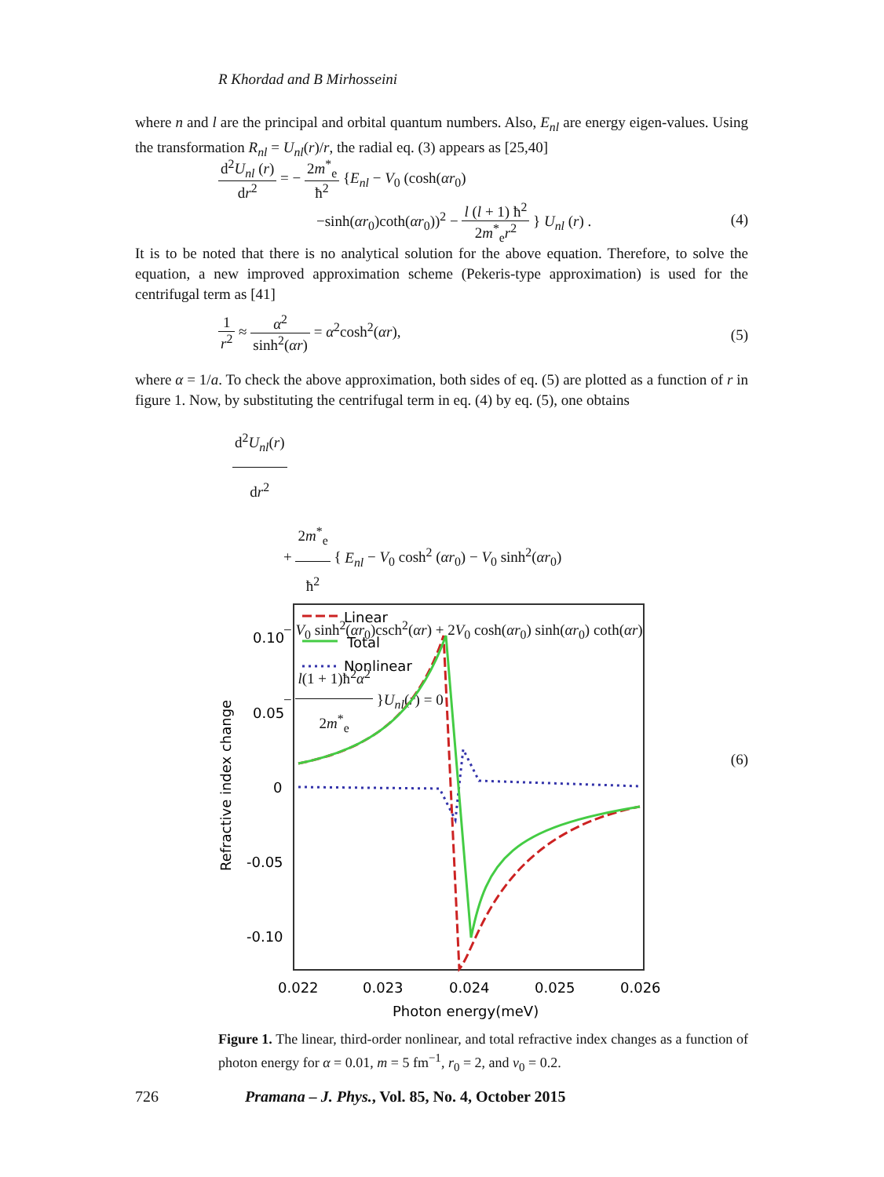R Khordad and B Mirhosseini
where n and l are the principal and orbital quantum numbers. Also, E<sub>nl</sub> are energy eigen-values. Using the transformation R<sub>nl</sub> = U<sub>nl</sub>(r)/r, the radial eq. (3) appears as [25,40]
d<sup>2</sup>U<sub>nl</sub> (r) dr<sup>2</sup> = − 2m<sup>*</sup><sub>e</sub> ħ<sup>2</sup> {E<sub>nl</sub> − V<sub>0</sub> (cosh(αr<sub>0</sub>)
−sinh(αr<sub>0</sub>)coth(αr<sub>0</sub>))<sup>2</sup> − l (l + 1) ħ<sup>2</sup> 2m<sup>*</sup><sub>e</sub>r<sup>2</sup> } U<sub>nl</sub> (r) .
(4)
It is to be noted that there is no analytical solution for the above equation. Therefore, to solve the equation, a new improved approximation scheme (Pekeris-type approximation) is used for the centrifugal term as [41]
1 r<sup>2</sup> ≈ α<sup>2</sup> sinh<sup>2</sup>(αr) = α<sup>2</sup>cosh<sup>2</sup>(αr),
(5)
where α = 1/a. To check the above approximation, both sides of eq. (5) are plotted as a function of r in figure 1. Now, by substituting the centrifugal term in eq. (4) by eq. (5), one obtains
d<sup>2</sup>U<sub>nl</sub>(r) dr<sup>2</sup>
+ 2m<sup>*</sup><sub>e</sub> ħ<sup>2</sup> { E<sub>nl</sub> − V<sub>0</sub> cosh<sup>2</sup> (αr<sub>0</sub>) − V<sub>0</sub> sinh<sup>2</sup>(αr<sub>0</sub>)
− V<sub>0</sub> sinh<sup>2</sup>(αr<sub>0</sub>)csch<sup>2</sup>(αr) + 2V<sub>0</sub> cosh(αr<sub>0</sub>) sinh(αr<sub>0</sub>) coth(αr)
− l(1 + 1)ħ<sup>2</sup>α<sup>2</sup> 2m<sup>*</sup><sub>e</sub> }U<sub>nl</sub>(r) = 0
(6)
0.10
0.05
0
-0.05
-0.10
0.022
0.023
0.024
0.025
0.026
Photon energy(meV)
Refractive index change
Linear
Total
Nonlinear
Figure 1. The linear, third-order nonlinear, and total refractive index changes as a function of photon energy for α = 0.01, m = 5 fm<sup>−1</sup>, r<sub>0</sub> = 2, and v<sub>0</sub> = 0.2.
726 Pramana – J. Phys., Vol. 85, No. 4, October 2015